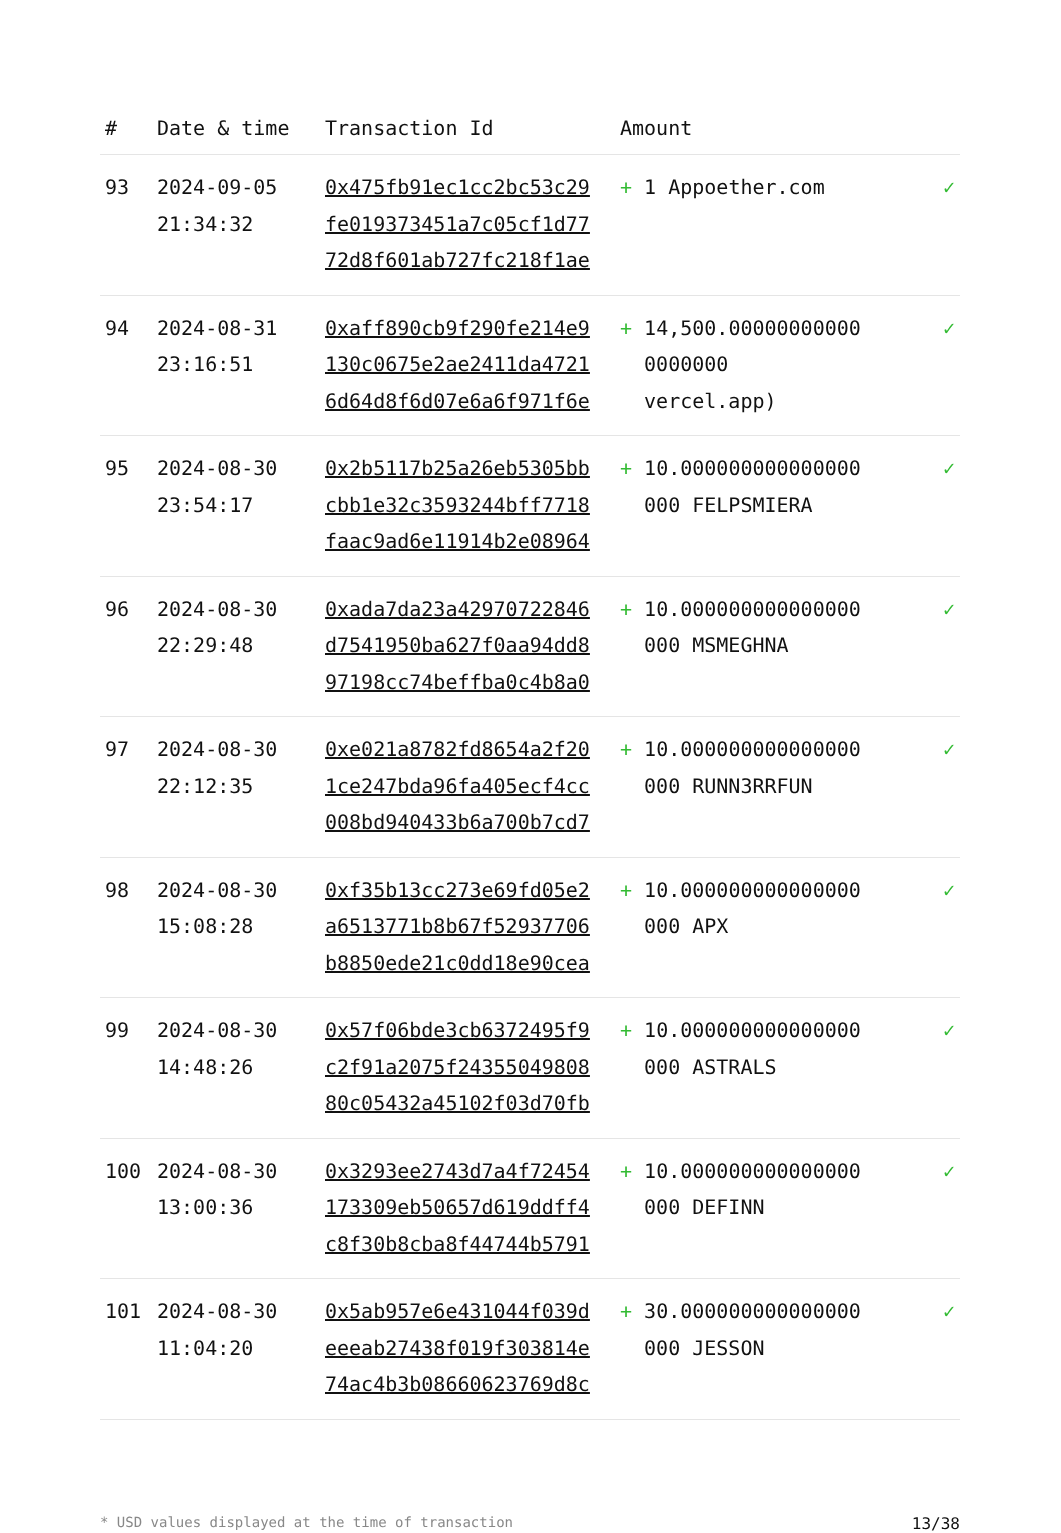| # | Date & time | Transaction Id | Amount | |
| --- | --- | --- | --- | --- |
| 93 | 2024-09-05 21:34:32 | 0x475fb91ec1cc2bc53c29 fe019373451a7c05cf1d77 72d8f601ab727fc218f1ae | + 1 Appoether.com | ✓ |
| 94 | 2024-08-31 23:16:51 | 0xaff890cb9f290fe214e9 130c0675e2ae2411da4721 6d64d8f6d07e6a6f971f6e | + 14,500.00000000000 0000000 vercel.app) | ✓ |
| 95 | 2024-08-30 23:54:17 | 0x2b5117b25a26eb5305bb cbb1e32c3593244bff7718 faac9ad6e11914b2e08964 | + 10.000000000000000 000 FELPSMIERA | ✓ |
| 96 | 2024-08-30 22:29:48 | 0xada7da23a42970722846 d7541950ba627f0aa94dd8 97198cc74beffba0c4b8a0 | + 10.000000000000000 000 MSMEGHNA | ✓ |
| 97 | 2024-08-30 22:12:35 | 0xe021a8782fd8654a2f20 1ce247bda96fa405ecf4cc 008bd940433b6a700b7cd7 | + 10.000000000000000 000 RUNN3RRFUN | ✓ |
| 98 | 2024-08-30 15:08:28 | 0xf35b13cc273e69fd05e2 a6513771b8b67f52937706 b8850ede21c0dd18e90cea | + 10.000000000000000 000 APX | ✓ |
| 99 | 2024-08-30 14:48:26 | 0x57f06bde3cb6372495f9 c2f91a2075f24355049808 80c05432a45102f03d70fb | + 10.000000000000000 000 ASTRALS | ✓ |
| 100 | 2024-08-30 13:00:36 | 0x3293ee2743d7a4f72454 173309eb50657d619ddff4 c8f30b8cba8f44744b5791 | + 10.000000000000000 000 DEFINN | ✓ |
| 101 | 2024-08-30 11:04:20 | 0x5ab957e6e431044f039d eeeab27438f019f303814e 74ac4b3b08660623769d8c | + 30.000000000000000 000 JESSON | ✓ |
* USD values displayed at the time of transaction 13/38